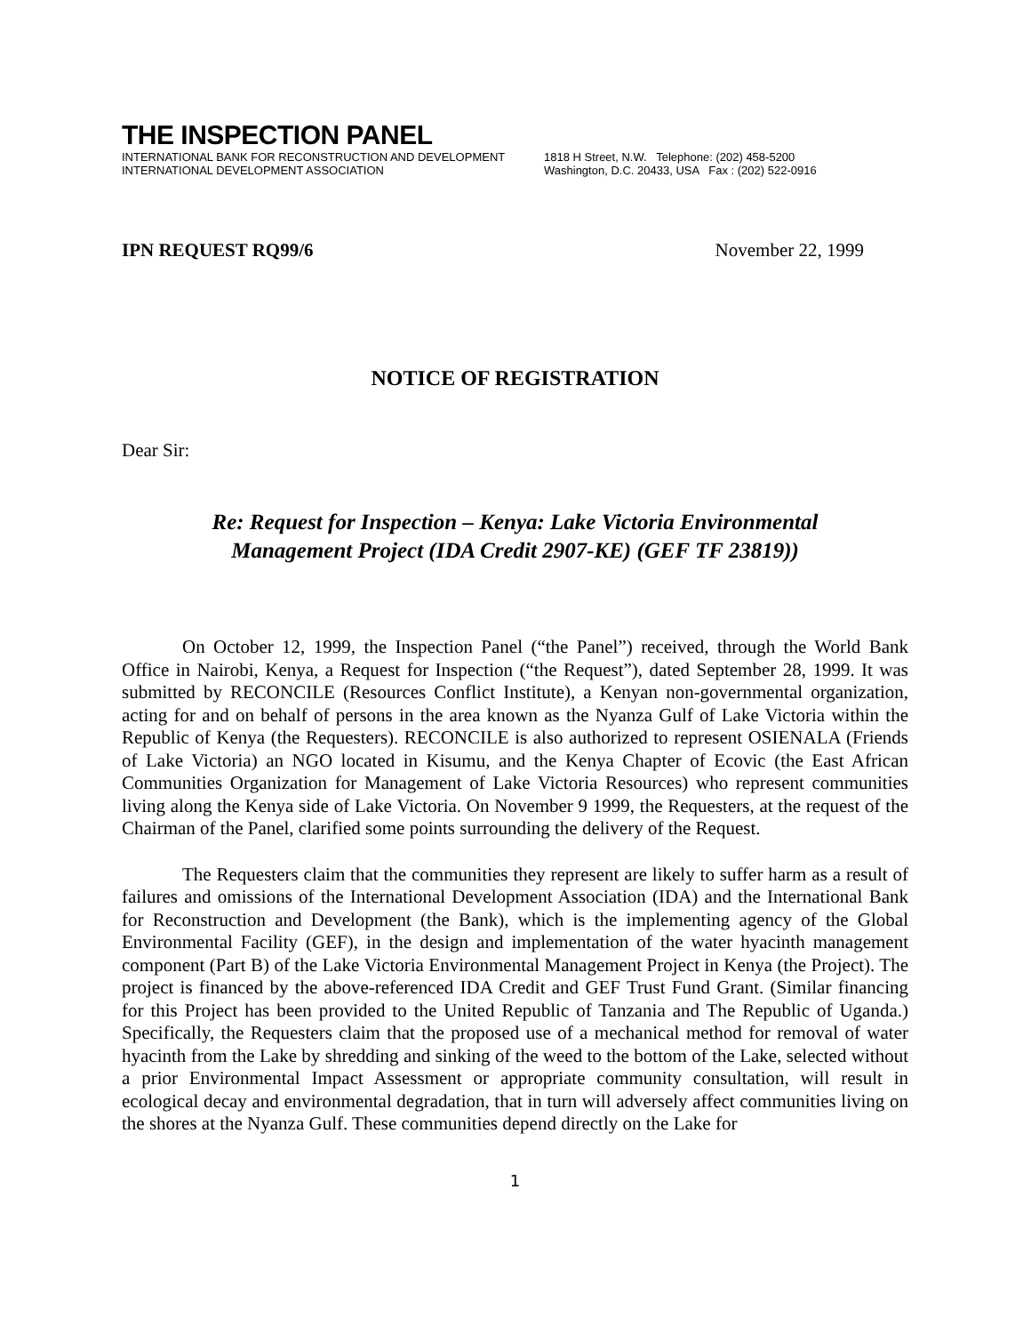THE INSPECTION PANEL
INTERNATIONAL BANK FOR RECONSTRUCTION AND DEVELOPMENT
INTERNATIONAL DEVELOPMENT ASSOCIATION
1818 H Street, N.W. Telephone: (202) 458-5200
Washington, D.C. 20433, USA Fax : (202) 522-0916
IPN REQUEST RQ99/6 November 22, 1999
NOTICE OF REGISTRATION
Dear Sir:
Re: Request for Inspection – Kenya: Lake Victoria Environmental
Management Project (IDA Credit 2907-KE) (GEF TF 23819))
On October 12, 1999, the Inspection Panel (“the Panel”) received, through the World Bank Office in Nairobi, Kenya, a Request for Inspection (“the Request”), dated September 28, 1999. It was submitted by RECONCILE (Resources Conflict Institute), a Kenyan non-governmental organization, acting for and on behalf of persons in the area known as the Nyanza Gulf of Lake Victoria within the Republic of Kenya (the Requesters). RECONCILE is also authorized to represent OSIENALA (Friends of Lake Victoria) an NGO located in Kisumu, and the Kenya Chapter of Ecovic (the East African Communities Organization for Management of Lake Victoria Resources) who represent communities living along the Kenya side of Lake Victoria. On November 9 1999, the Requesters, at the request of the Chairman of the Panel, clarified some points surrounding the delivery of the Request.
The Requesters claim that the communities they represent are likely to suffer harm as a result of failures and omissions of the International Development Association (IDA) and the International Bank for Reconstruction and Development (the Bank), which is the implementing agency of the Global Environmental Facility (GEF), in the design and implementation of the water hyacinth management component (Part B) of the Lake Victoria Environmental Management Project in Kenya (the Project). The project is financed by the above-referenced IDA Credit and GEF Trust Fund Grant. (Similar financing for this Project has been provided to the United Republic of Tanzania and The Republic of Uganda.) Specifically, the Requesters claim that the proposed use of a mechanical method for removal of water hyacinth from the Lake by shredding and sinking of the weed to the bottom of the Lake, selected without a prior Environmental Impact Assessment or appropriate community consultation, will result in ecological decay and environmental degradation, that in turn will adversely affect communities living on the shores at the Nyanza Gulf. These communities depend directly on the Lake for
1